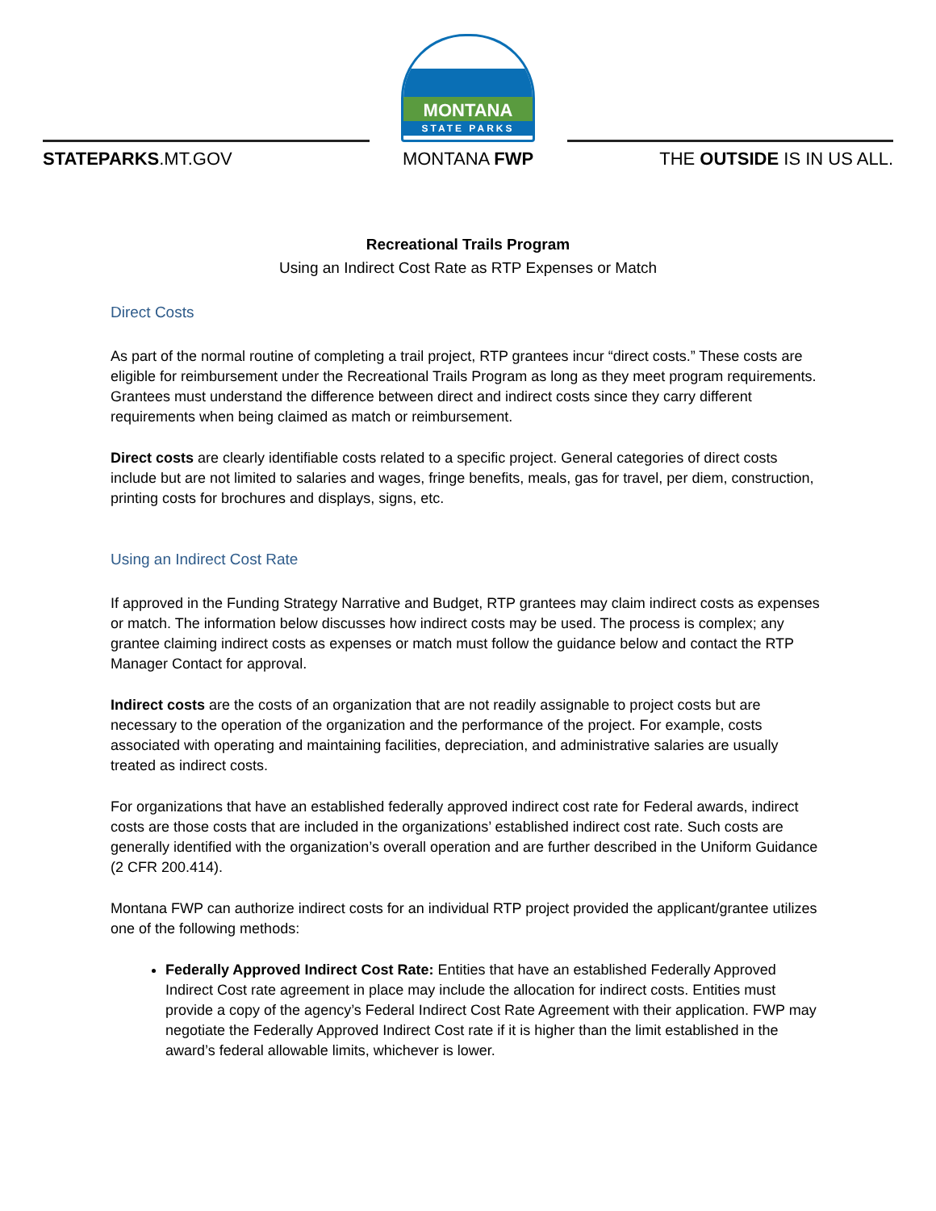STATEPARKS.MT.GOV
MONTANA
STATE PARKS
MONTANA FWP
THE OUTSIDE IS IN US ALL.
Recreational Trails Program
Using an Indirect Cost Rate as RTP Expenses or Match
Direct Costs
As part of the normal routine of completing a trail project, RTP grantees incur “direct costs.” These costs are eligible for reimbursement under the Recreational Trails Program as long as they meet program requirements. Grantees must understand the difference between direct and indirect costs since they carry different requirements when being claimed as match or reimbursement.
Direct costs are clearly identifiable costs related to a specific project. General categories of direct costs include but are not limited to salaries and wages, fringe benefits, meals, gas for travel, per diem, construction, printing costs for brochures and displays, signs, etc.
Using an Indirect Cost Rate
If approved in the Funding Strategy Narrative and Budget, RTP grantees may claim indirect costs as expenses or match. The information below discusses how indirect costs may be used. The process is complex; any grantee claiming indirect costs as expenses or match must follow the guidance below and contact the RTP Manager Contact for approval.
Indirect costs are the costs of an organization that are not readily assignable to project costs but are necessary to the operation of the organization and the performance of the project. For example, costs associated with operating and maintaining facilities, depreciation, and administrative salaries are usually treated as indirect costs.
For organizations that have an established federally approved indirect cost rate for Federal awards, indirect costs are those costs that are included in the organizations’ established indirect cost rate. Such costs are generally identified with the organization’s overall operation and are further described in the Uniform Guidance (2 CFR 200.414).
Montana FWP can authorize indirect costs for an individual RTP project provided the applicant/grantee utilizes one of the following methods:
Federally Approved Indirect Cost Rate: Entities that have an established Federally Approved Indirect Cost rate agreement in place may include the allocation for indirect costs. Entities must provide a copy of the agency’s Federal Indirect Cost Rate Agreement with their application. FWP may negotiate the Federally Approved Indirect Cost rate if it is higher than the limit established in the award’s federal allowable limits, whichever is lower.